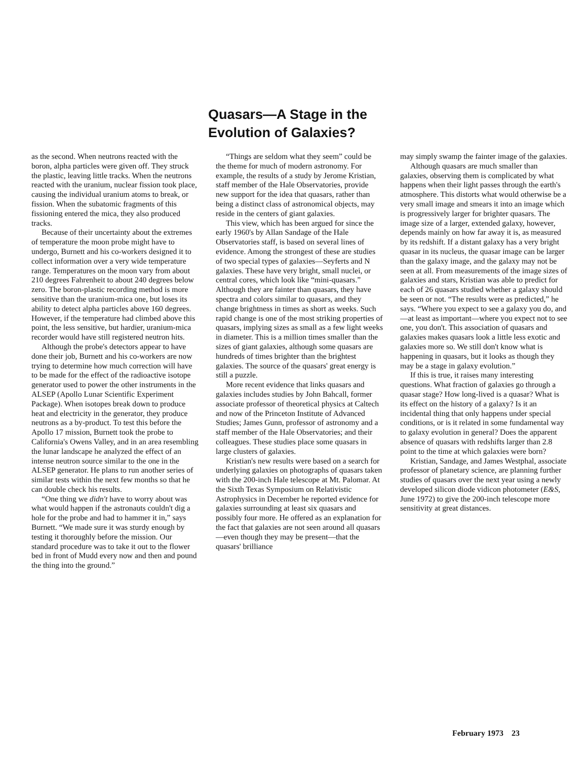Quasars—A Stage in the Evolution of Galaxies?
as the second. When neutrons reacted with the boron, alpha particles were given off. They struck the plastic, leaving little tracks. When the neutrons reacted with the uranium, nuclear fission took place, causing the individual uranium atoms to break, or fission. When the subatomic fragments of this fissioning entered the mica, they also produced tracks.
Because of their uncertainty about the extremes of temperature the moon probe might have to undergo, Burnett and his co-workers designed it to collect information over a very wide temperature range. Temperatures on the moon vary from about 210 degrees Fahrenheit to about 240 degrees below zero. The boron-plastic recording method is more sensitive than the uranium-mica one, but loses its ability to detect alpha particles above 160 degrees. However, if the temperature had climbed above this point, the less sensitive, but hardier, uranium-mica recorder would have still registered neutron hits.
Although the probe's detectors appear to have done their job, Burnett and his co-workers are now trying to determine how much correction will have to be made for the effect of the radioactive isotope generator used to power the other instruments in the ALSEP (Apollo Lunar Scientific Experiment Package). When isotopes break down to produce heat and electricity in the generator, they produce neutrons as a by-product. To test this before the Apollo 17 mission, Burnett took the probe to California's Owens Valley, and in an area resembling the lunar landscape he analyzed the effect of an intense neutron source similar to the one in the ALSEP generator. He plans to run another series of similar tests within the next few months so that he can double check his results.
“One thing we didn't have to worry about was what would happen if the astronauts couldn't dig a hole for the probe and had to hammer it in,” says Burnett. “We made sure it was sturdy enough by testing it thoroughly before the mission. Our standard procedure was to take it out to the flower bed in front of Mudd every now and then and pound the thing into the ground.”
“Things are seldom what they seem” could be the theme for much of modern astronomy. For example, the results of a study by Jerome Kristian, staff member of the Hale Observatories, provide new support for the idea that quasars, rather than being a distinct class of astronomical objects, may reside in the centers of giant galaxies.
This view, which has been argued for since the early 1960's by Allan Sandage of the Hale Observatories staff, is based on several lines of evidence. Among the strongest of these are studies of two special types of galaxies—Seyferts and N galaxies. These have very bright, small nuclei, or central cores, which look like “mini-quasars.” Although they are fainter than quasars, they have spectra and colors similar to quasars, and they change brightness in times as short as weeks. Such rapid change is one of the most striking properties of quasars, implying sizes as small as a few light weeks in diameter. This is a million times smaller than the sizes of giant galaxies, although some quasars are hundreds of times brighter than the brightest galaxies. The source of the quasars' great energy is still a puzzle.
More recent evidence that links quasars and galaxies includes studies by John Bahcall, former associate professor of theoretical physics at Caltech and now of the Princeton Institute of Advanced Studies; James Gunn, professor of astronomy and a staff member of the Hale Observatories; and their colleagues. These studies place some quasars in large clusters of galaxies.
Kristian's new results were based on a search for underlying galaxies on photographs of quasars taken with the 200-inch Hale telescope at Mt. Palomar. At the Sixth Texas Symposium on Relativistic Astrophysics in December he reported evidence for galaxies surrounding at least six quasars and possibly four more. He offered as an explanation for the fact that galaxies are not seen around all quasars—even though they may be present—that the quasars' brilliance
may simply swamp the fainter image of the galaxies.
Although quasars are much smaller than galaxies, observing them is complicated by what happens when their light passes through the earth's atmosphere. This distorts what would otherwise be a very small image and smears it into an image which is progressively larger for brighter quasars. The image size of a larger, extended galaxy, however, depends mainly on how far away it is, as measured by its redshift. If a distant galaxy has a very bright quasar in its nucleus, the quasar image can be larger than the galaxy image, and the galaxy may not be seen at all. From measurements of the image sizes of galaxies and stars, Kristian was able to predict for each of 26 quasars studied whether a galaxy should be seen or not. “The results were as predicted,” he says. “Where you expect to see a galaxy you do, and—at least as important—where you expect not to see one, you don't. This association of quasars and galaxies makes quasars look a little less exotic and galaxies more so. We still don't know what is happening in quasars, but it looks as though they may be a stage in galaxy evolution.”
If this is true, it raises many interesting questions. What fraction of galaxies go through a quasar stage? How long-lived is a quasar? What is its effect on the history of a galaxy? Is it an incidental thing that only happens under special conditions, or is it related in some fundamental way to galaxy evolution in general? Does the apparent absence of quasars with redshifts larger than 2.8 point to the time at which galaxies were born?
Kristian, Sandage, and James Westphal, associate professor of planetary science, are planning further studies of quasars over the next year using a newly developed silicon diode vidicon photometer (E&S, June 1972) to give the 200-inch telescope more sensitivity at great distances.
February 1973 23